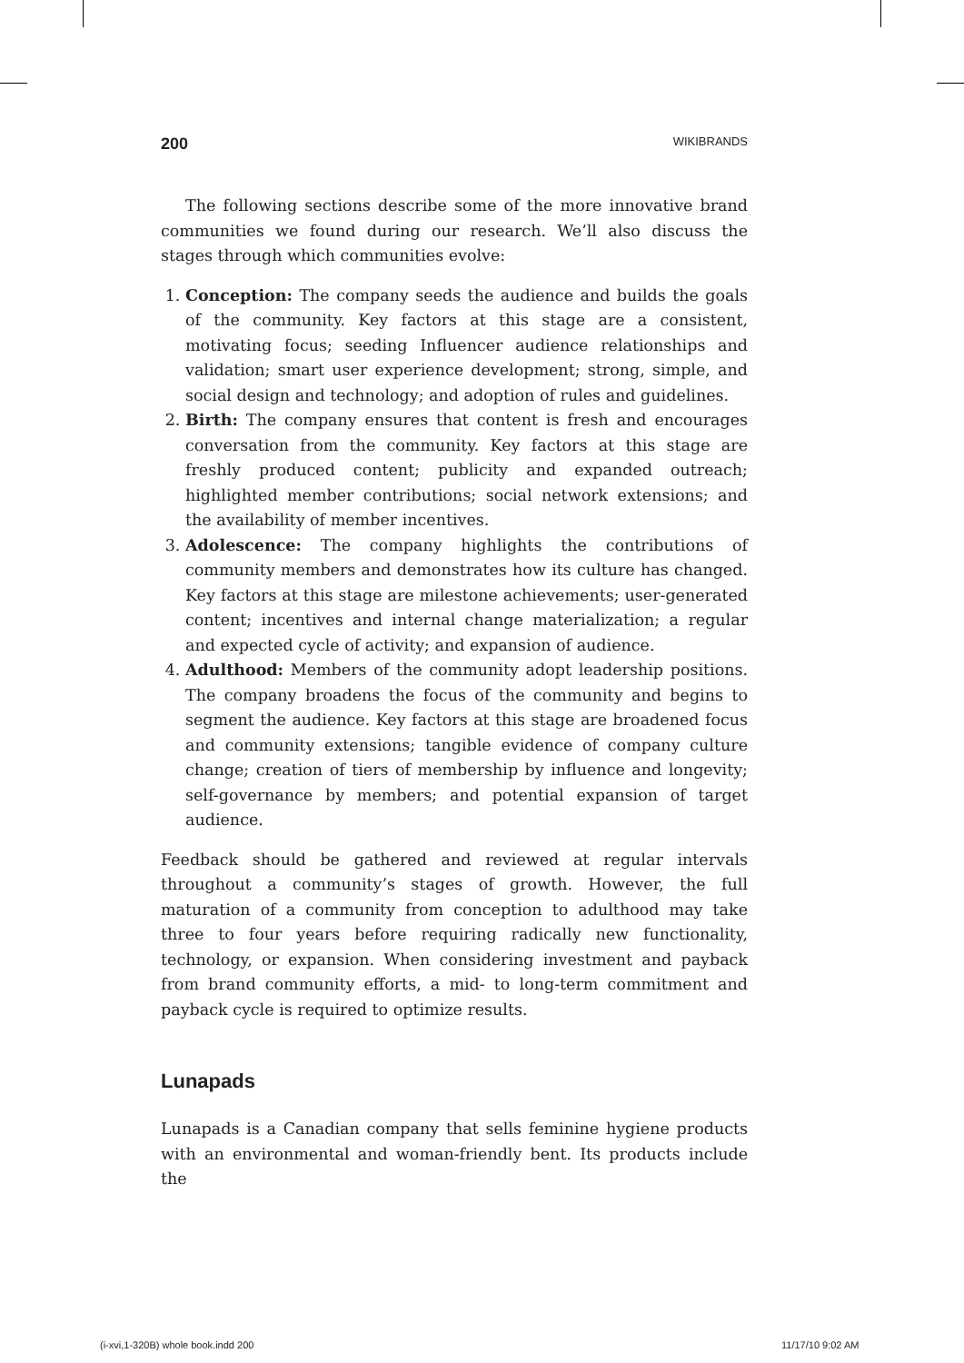200 WIKIBRANDS
The following sections describe some of the more innovative brand communities we found during our research. We’ll also discuss the stages through which communities evolve:
1. Conception: The company seeds the audience and builds the goals of the community. Key factors at this stage are a consistent, motivating focus; seeding Influencer audience relationships and validation; smart user experience development; strong, simple, and social design and technology; and adoption of rules and guidelines.
2. Birth: The company ensures that content is fresh and encourages conversation from the community. Key factors at this stage are freshly produced content; publicity and expanded outreach; highlighted member contributions; social network extensions; and the availability of member incentives.
3. Adolescence: The company highlights the contributions of community members and demonstrates how its culture has changed. Key factors at this stage are milestone achievements; user-generated content; incentives and internal change materialization; a regular and expected cycle of activity; and expansion of audience.
4. Adulthood: Members of the community adopt leadership positions. The company broadens the focus of the community and begins to segment the audience. Key factors at this stage are broadened focus and community extensions; tangible evidence of company culture change; creation of tiers of membership by influence and longevity; self-governance by members; and potential expansion of target audience.
Feedback should be gathered and reviewed at regular intervals throughout a community’s stages of growth. However, the full maturation of a community from conception to adulthood may take three to four years before requiring radically new functionality, technology, or expansion. When considering investment and payback from brand community efforts, a mid- to long-term commitment and payback cycle is required to optimize results.
Lunapads
Lunapads is a Canadian company that sells feminine hygiene products with an environmental and woman-friendly bent. Its products include the
(i-xvi,1-320B) whole book.indd 200
11/17/10 9:02 AM